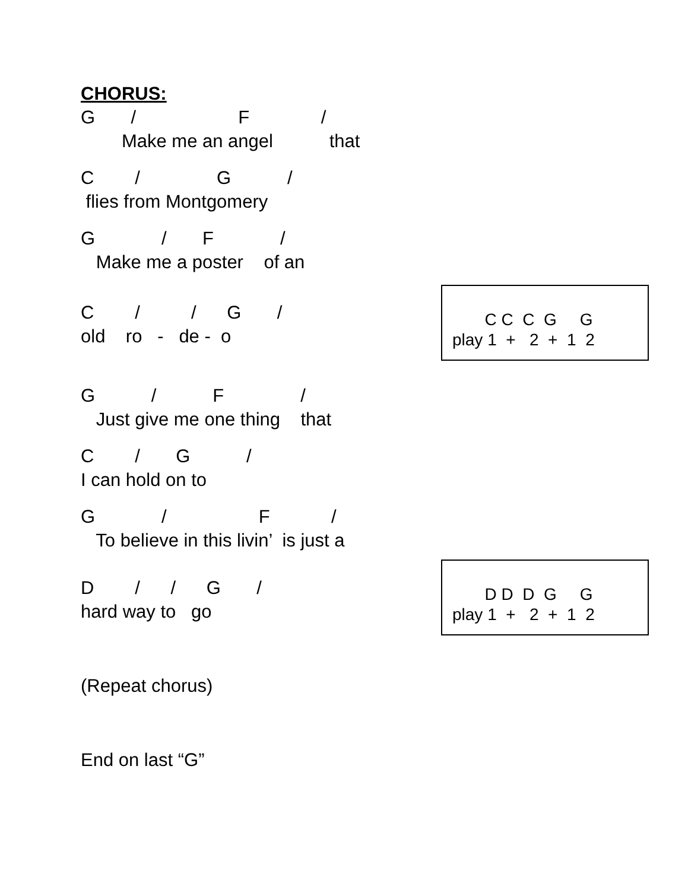CHORUS:
G / F /
Make me an angel that
C / G /
flies from Montgomery
G / F /
Make me a poster of an
C / / G /
C C C G G
play 1 + 2 + 1 2
old ro - de - o
G / F /
Just give me one thing that
C / G /
I can hold on to
G / F /
To believe in this livin’ is just a
D / / G /
D D D G G
play 1 + 2 + 1 2
hard way to go
(Repeat chorus)
End on last “G”